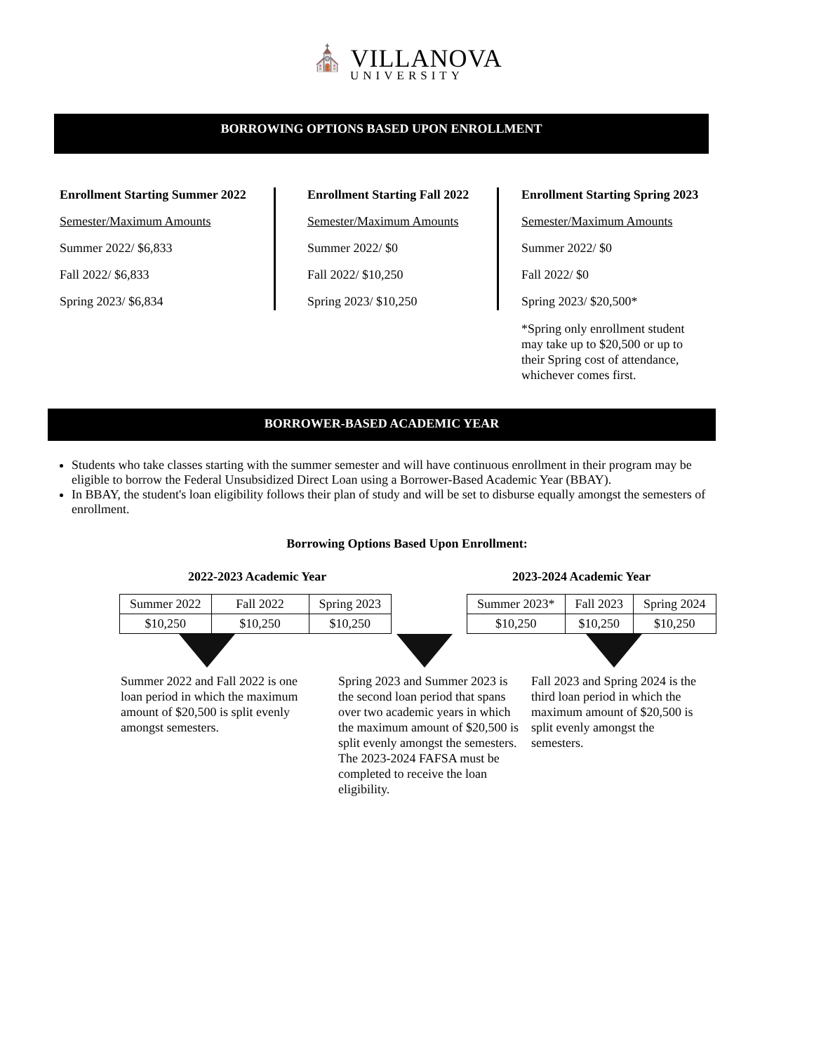⛪ VILLANOVA
UNIVERSITY
BORROWING OPTIONS BASED UPON ENROLLMENT
Enrollment Starting Summer 2022
Semester/Maximum Amounts
Summer 2022/ $6,833
Fall 2022/ $6,833
Spring 2023/ $6,834
Enrollment Starting Fall 2022
Semester/Maximum Amounts
Summer 2022/ $0
Fall 2022/ $10,250
Spring 2023/ $10,250
Enrollment Starting Spring 2023
Semester/Maximum Amounts
Summer 2022/ $0
Fall 2022/ $0
Spring 2023/ $20,500*
*Spring only enrollment student may take up to $20,500 or up to their Spring cost of attendance, whichever comes first.
BORROWER-BASED ACADEMIC YEAR
Students who take classes starting with the summer semester and will have continuous enrollment in their program may be eligible to borrow the Federal Unsubsidized Direct Loan using a Borrower-Based Academic Year (BBAY).
In BBAY, the student's loan eligibility follows their plan of study and will be set to disburse equally amongst the semesters of enrollment.
Borrowing Options Based Upon Enrollment:
2022-2023 Academic Year
| Summer 2022 | Fall 2022 | Spring 2023 |
| $10,250 | $10,250 | $10,250 |
2023-2024 Academic Year
| Summer 2023* | Fall 2023 | Spring 2024 |
| $10,250 | $10,250 | $10,250 |
Summer 2022 and Fall 2022 is one loan period in which the maximum amount of $20,500 is split evenly amongst semesters.
Spring 2023 and Summer 2023 is the second loan period that spans over two academic years in which the maximum amount of $20,500 is split evenly amongst the semesters. The 2023-2024 FAFSA must be completed to receive the loan eligibility.
Fall 2023 and Spring 2024 is the third loan period in which the maximum amount of $20,500 is split evenly amongst the semesters.